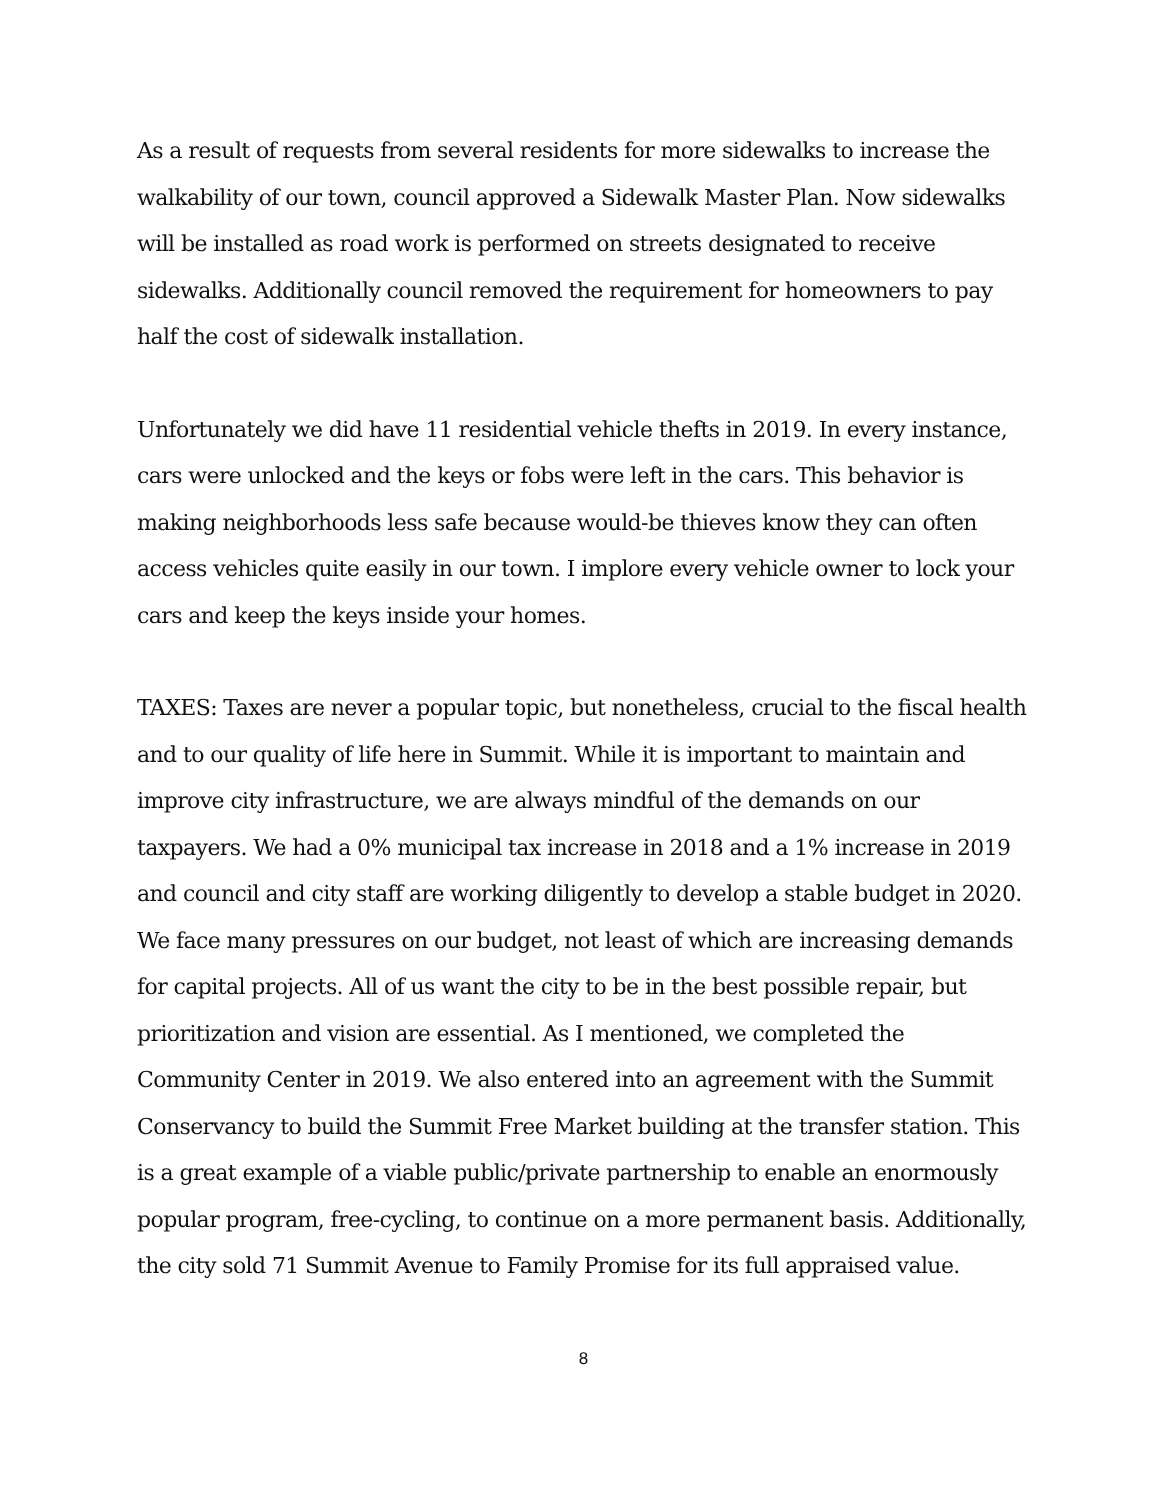As a result of requests from several residents for more sidewalks to increase the walkability of our town, council approved a Sidewalk Master Plan. Now sidewalks will be installed as road work is performed on streets designated to receive sidewalks. Additionally council removed the requirement for homeowners to pay half the cost of sidewalk installation.
Unfortunately we did have 11 residential vehicle thefts in 2019. In every instance, cars were unlocked and the keys or fobs were left in the cars. This behavior is making neighborhoods less safe because would-be thieves know they can often access vehicles quite easily in our town. I implore every vehicle owner to lock your cars and keep the keys inside your homes.
TAXES: Taxes are never a popular topic, but nonetheless, crucial to the fiscal health and to our quality of life here in Summit. While it is important to maintain and improve city infrastructure, we are always mindful of the demands on our taxpayers. We had a 0% municipal tax increase in 2018 and a 1% increase in 2019 and council and city staff are working diligently to develop a stable budget in 2020. We face many pressures on our budget, not least of which are increasing demands for capital projects. All of us want the city to be in the best possible repair, but prioritization and vision are essential. As I mentioned, we completed the Community Center in 2019. We also entered into an agreement with the Summit Conservancy to build the Summit Free Market building at the transfer station. This is a great example of a viable public/private partnership to enable an enormously popular program, free-cycling, to continue on a more permanent basis. Additionally, the city sold 71 Summit Avenue to Family Promise for its full appraised value.
8